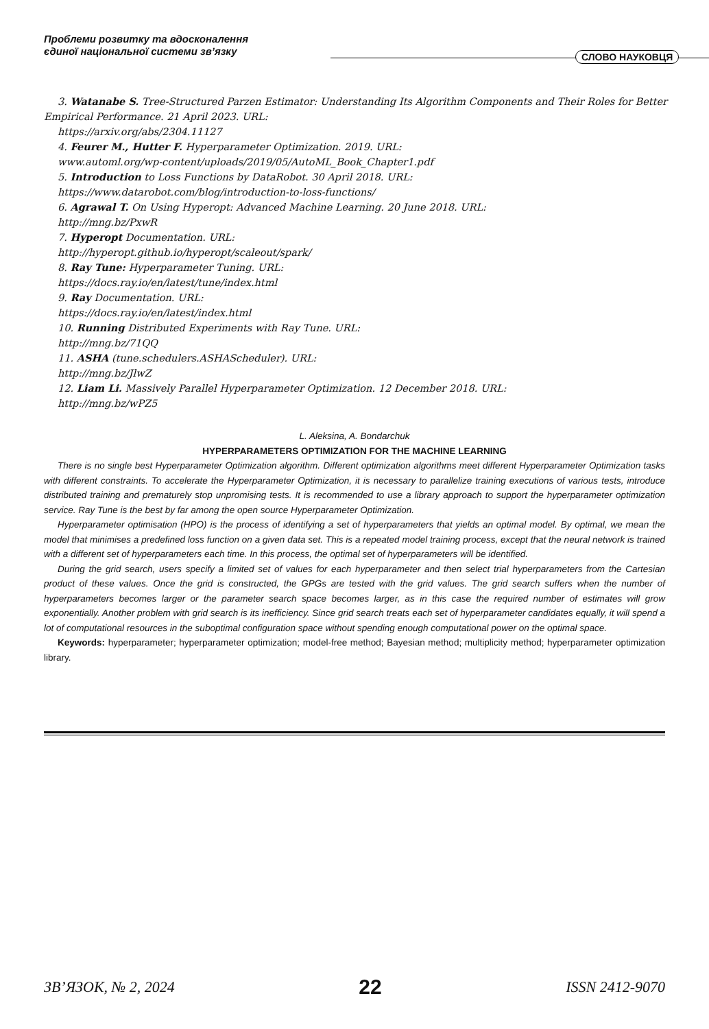Проблеми розвитку та вдосконалення
єдиної національної системи зв’язку
СЛОВО НАУКОВЦЯ
3. Watanabe S. Tree-Structured Parzen Estimator: Understanding Its Algorithm Components and Their Roles for Better Empirical Performance. 21 April 2023. URL:
https://arxiv.org/abs/2304.11127
4. Feurer M., Hutter F. Hyperparameter Optimization. 2019. URL:
www.automl.org/wp-content/uploads/2019/05/AutoML_Book_Chapter1.pdf
5. Introduction to Loss Functions by DataRobot. 30 April 2018. URL:
https://www.datarobot.com/blog/introduction-to-loss-functions/
6. Agrawal T. On Using Hyperopt: Advanced Machine Learning. 20 June 2018. URL:
http://mng.bz/PxwR
7. Hyperopt Documentation. URL:
http://hyperopt.github.io/hyperopt/scaleout/spark/
8. Ray Tune: Hyperparameter Tuning. URL:
https://docs.ray.io/en/latest/tune/index.html
9. Ray Documentation. URL:
https://docs.ray.io/en/latest/index.html
10. Running Distributed Experiments with Ray Tune. URL:
http://mng.bz/71QQ
11. ASHA (tune.schedulers.ASHAScheduler). URL:
http://mng.bz/JlwZ
12. Liam Li. Massively Parallel Hyperparameter Optimization. 12 December 2018. URL:
http://mng.bz/wPZ5
L. Aleksina, A. Bondarchuk
HYPERPARAMETERS OPTIMIZATION FOR THE MACHINE LEARNING
There is no single best Hyperparameter Optimization algorithm. Different optimization algorithms meet different Hyperparameter Optimization tasks with different constraints. To accelerate the Hyperparameter Optimization, it is necessary to parallelize training executions of various tests, introduce distributed training and prematurely stop unpromising tests. It is recommended to use a library approach to support the hyperparameter optimization service. Ray Tune is the best by far among the open source Hyperparameter Optimization.
Hyperparameter optimisation (HPO) is the process of identifying a set of hyperparameters that yields an optimal model. By optimal, we mean the model that minimises a predefined loss function on a given data set. This is a repeated model training process, except that the neural network is trained with a different set of hyperparameters each time. In this process, the optimal set of hyperparameters will be identified.
During the grid search, users specify a limited set of values for each hyperparameter and then select trial hyperparameters from the Cartesian product of these values. Once the grid is constructed, the GPGs are tested with the grid values. The grid search suffers when the number of hyperparameters becomes larger or the parameter search space becomes larger, as in this case the required number of estimates will grow exponentially. Another problem with grid search is its inefficiency. Since grid search treats each set of hyperparameter candidates equally, it will spend a lot of computational resources in the suboptimal configuration space without spending enough computational power on the optimal space.
Keywords: hyperparameter; hyperparameter optimization; model-free method; Bayesian method; multiplicity method; hyperparameter optimization library.
ЗВ’ЯЗОК, № 2, 2024 22 ISSN 2412-9070